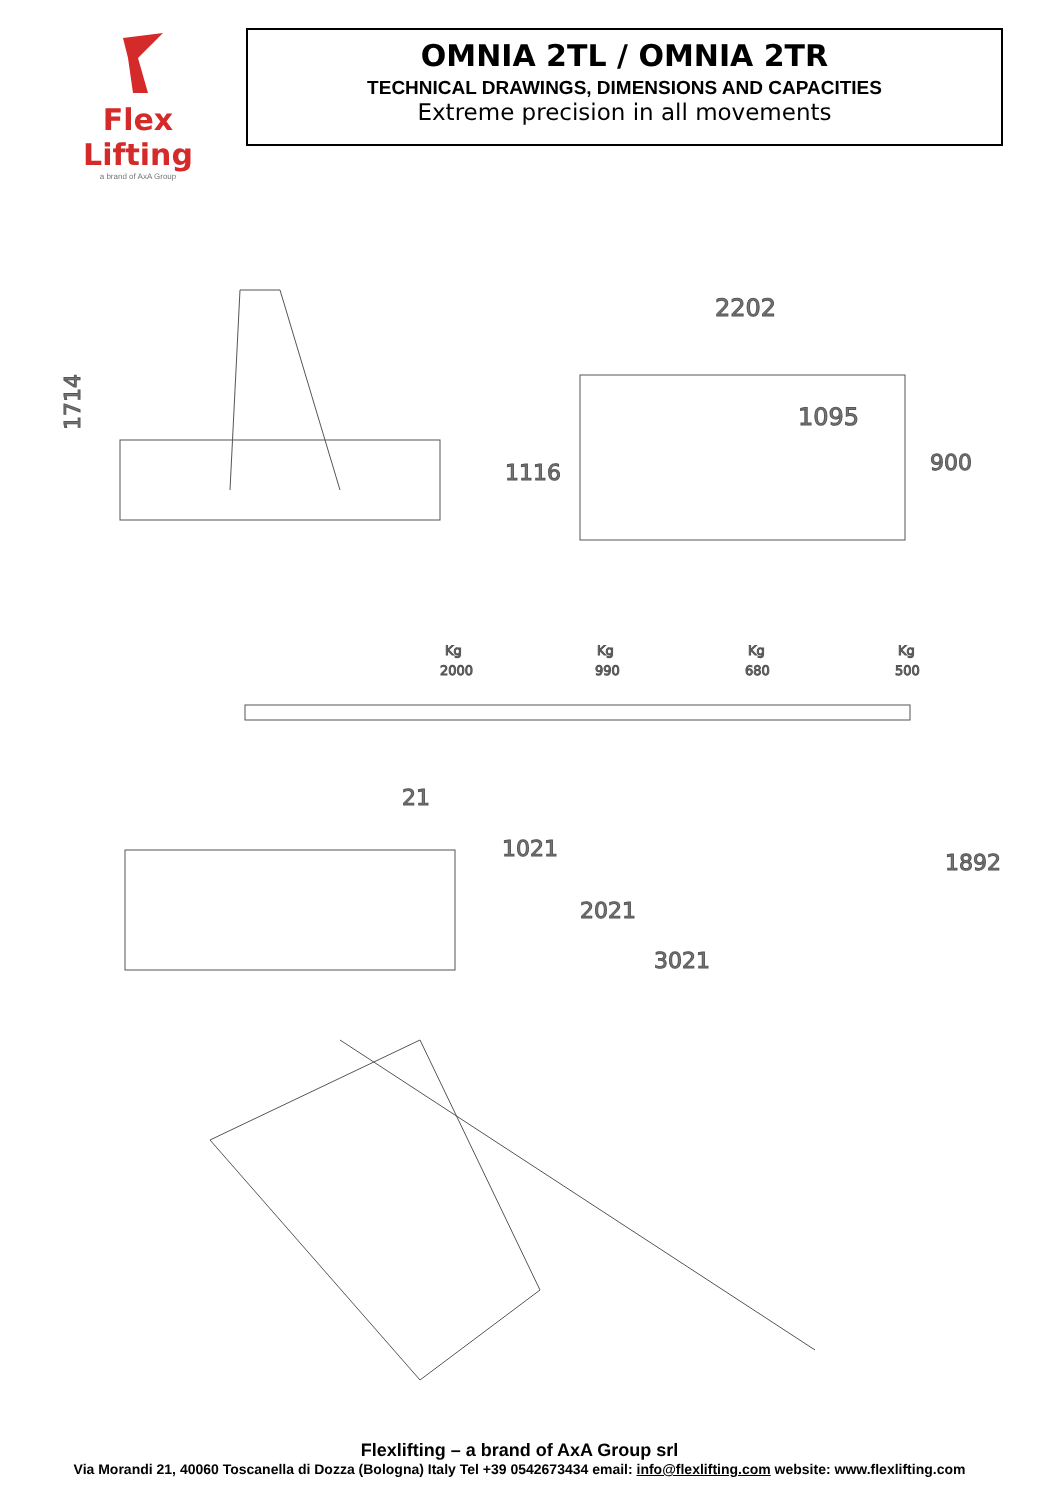Flex Lifting
a brand of AxA Group
OMNIA 2TL / OMNIA 2TR
TECHNICAL DRAWINGS, DIMENSIONS AND CAPACITIES
Extreme precision in all movements
1714
2202
1095
1116
900
Kg
2000
Kg
990
Kg
680
Kg
500
21
1021
2021
3021
1892
Flexlifting – a brand of AxA Group srl
Via Morandi 21, 40060 Toscanella di Dozza (Bologna) Italy Tel +39 0542673434 email: info@flexlifting.com website: www.flexlifting.com